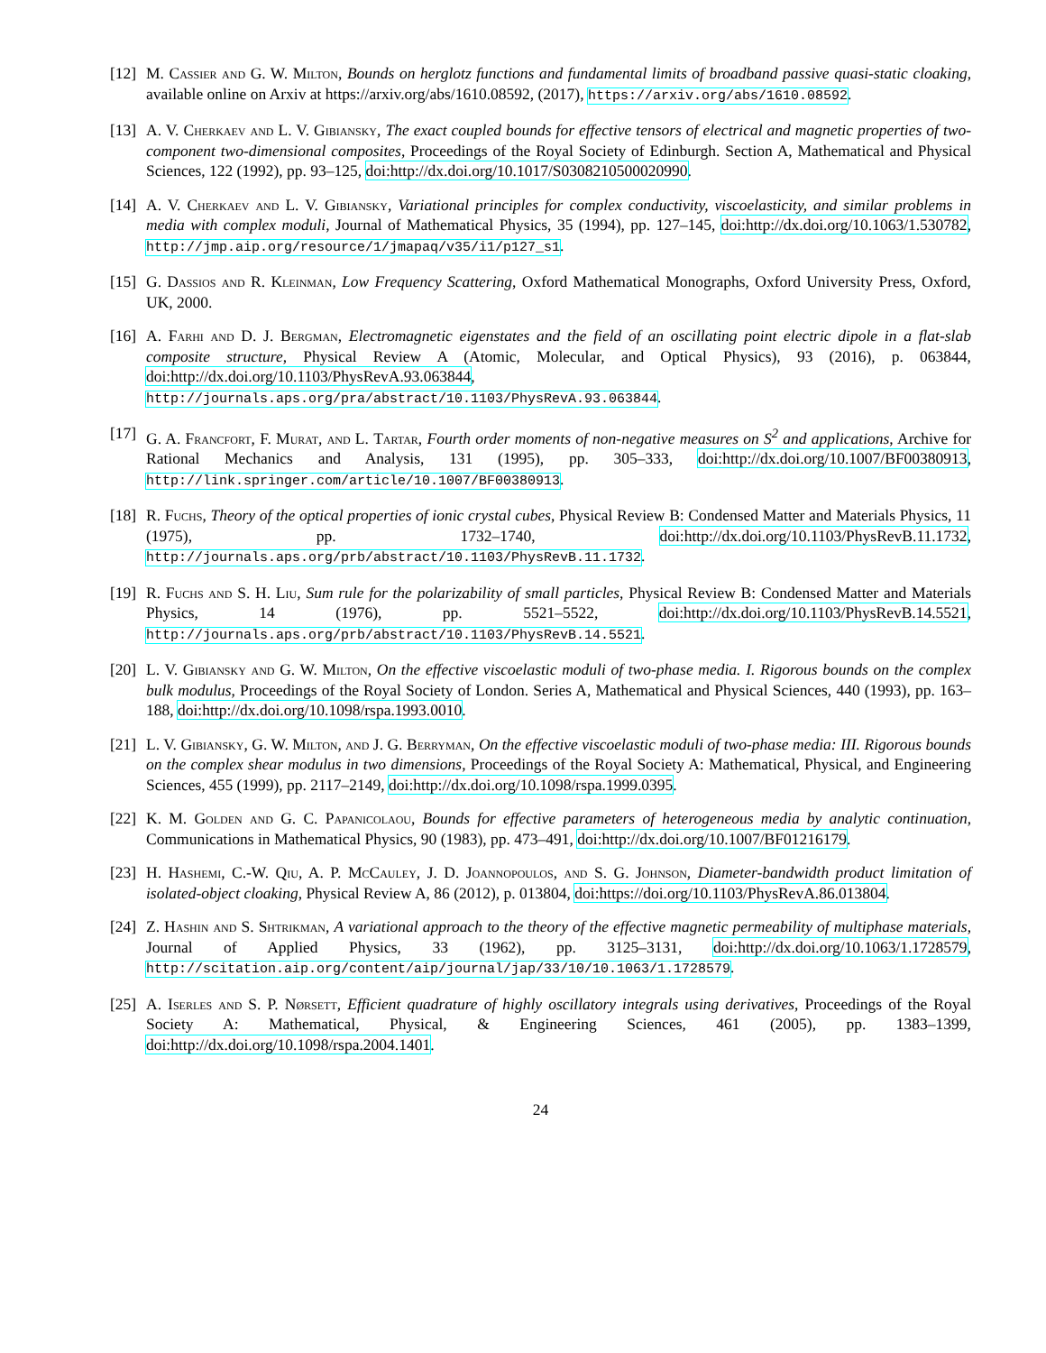[12]
M. Cassier and G. W. Milton, Bounds on herglotz functions and fundamental limits of broadband passive quasi-static cloaking, available online on Arxiv at https://arxiv.org/abs/1610.08592, (2017), https://arxiv.org/abs/1610.08592.
[13]
A. V. Cherkaev and L. V. Gibiansky, The exact coupled bounds for effective tensors of electrical and magnetic properties of two-component two-dimensional composites, Proceedings of the Royal Society of Edinburgh. Section A, Mathematical and Physical Sciences, 122 (1992), pp. 93–125, doi:http://dx.doi.org/10.1017/S0308210500020990.
[14]
A. V. Cherkaev and L. V. Gibiansky, Variational principles for complex conductivity, viscoelasticity, and similar problems in media with complex moduli, Journal of Mathematical Physics, 35 (1994), pp. 127–145, doi:http://dx.doi.org/10.1063/1.530782, http://jmp.aip.org/resource/1/jmapaq/v35/i1/p127_s1.
[15]
G. Dassios and R. Kleinman, Low Frequency Scattering, Oxford Mathematical Monographs, Oxford University Press, Oxford, UK, 2000.
[16]
A. Farhi and D. J. Bergman, Electromagnetic eigenstates and the field of an oscillating point electric dipole in a flat-slab composite structure, Physical Review A (Atomic, Molecular, and Optical Physics), 93 (2016), p. 063844, doi:http://dx.doi.org/10.1103/PhysRevA.93.063844, http://journals.aps.org/pra/abstract/10.1103/PhysRevA.93.063844.
[17]
G. A. Francfort, F. Murat, and L. Tartar, Fourth order moments of non-negative measures on S<sup>2</sup> and applications, Archive for Rational Mechanics and Analysis, 131 (1995), pp. 305–333, doi:http://dx.doi.org/10.1007/BF00380913, http://link.springer.com/article/10.1007/BF00380913.
[18]
R. Fuchs, Theory of the optical properties of ionic crystal cubes, Physical Review B: Condensed Matter and Materials Physics, 11 (1975), pp. 1732–1740, doi:http://dx.doi.org/10.1103/PhysRevB.11.1732, http://journals.aps.org/prb/abstract/10.1103/PhysRevB.11.1732.
[19]
R. Fuchs and S. H. Liu, Sum rule for the polarizability of small particles, Physical Review B: Condensed Matter and Materials Physics, 14 (1976), pp. 5521–5522, doi:http://dx.doi.org/10.1103/PhysRevB.14.5521, http://journals.aps.org/prb/abstract/10.1103/PhysRevB.14.5521.
[20]
L. V. Gibiansky and G. W. Milton, On the effective viscoelastic moduli of two-phase media. I. Rigorous bounds on the complex bulk modulus, Proceedings of the Royal Society of London. Series A, Mathematical and Physical Sciences, 440 (1993), pp. 163–188, doi:http://dx.doi.org/10.1098/rspa.1993.0010.
[21]
L. V. Gibiansky, G. W. Milton, and J. G. Berryman, On the effective viscoelastic moduli of two-phase media: III. Rigorous bounds on the complex shear modulus in two dimensions, Proceedings of the Royal Society A: Mathematical, Physical, and Engineering Sciences, 455 (1999), pp. 2117–2149, doi:http://dx.doi.org/10.1098/rspa.1999.0395.
[22]
K. M. Golden and G. C. Papanicolaou, Bounds for effective parameters of heterogeneous media by analytic continuation, Communications in Mathematical Physics, 90 (1983), pp. 473–491, doi:http://dx.doi.org/10.1007/BF01216179.
[23]
H. Hashemi, C.-W. Qiu, A. P. McCauley, J. D. Joannopoulos, and S. G. Johnson, Diameter-bandwidth product limitation of isolated-object cloaking, Physical Review A, 86 (2012), p. 013804, doi:https://doi.org/10.1103/PhysRevA.86.013804.
[24]
Z. Hashin and S. Shtrikman, A variational approach to the theory of the effective magnetic permeability of multiphase materials, Journal of Applied Physics, 33 (1962), pp. 3125–3131, doi:http://dx.doi.org/10.1063/1.1728579, http://scitation.aip.org/content/aip/journal/jap/33/10/10.1063/1.1728579.
[25]
A. Iserles and S. P. Nørsett, Efficient quadrature of highly oscillatory integrals using derivatives, Proceedings of the Royal Society A: Mathematical, Physical, & Engineering Sciences, 461 (2005), pp. 1383–1399, doi:http://dx.doi.org/10.1098/rspa.2004.1401.
24